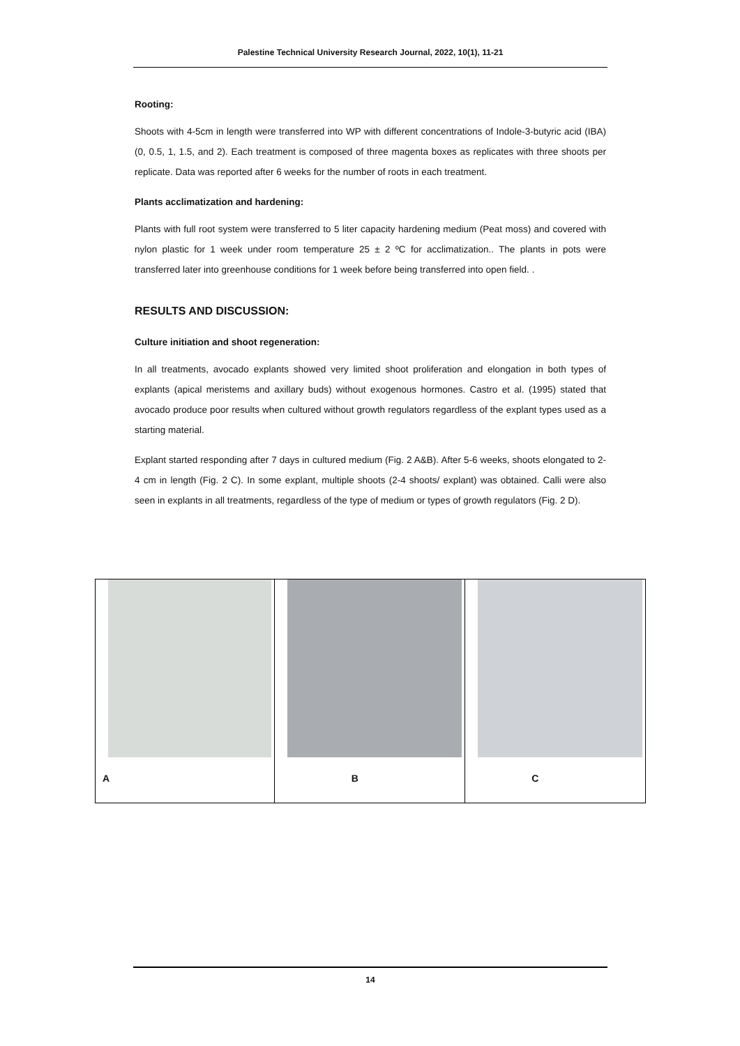Palestine Technical University Research Journal, 2022, 10(1), 11-21
Rooting:
Shoots with 4-5cm in length were transferred into WP with different concentrations of Indole-3-butyric acid (IBA) (0, 0.5, 1, 1.5, and 2). Each treatment is composed of three magenta boxes as replicates with three shoots per replicate. Data was reported after 6 weeks for the number of roots in each treatment.
Plants acclimatization and hardening:
Plants with full root system were transferred to 5 liter capacity hardening medium (Peat moss) and covered with nylon plastic for 1 week under room temperature 25 ± 2 ºC for acclimatization.. The plants in pots were transferred later into greenhouse conditions for 1 week before being transferred into open field. .
RESULTS AND DISCUSSION:
Culture initiation and shoot regeneration:
In all treatments, avocado explants showed very limited shoot proliferation and elongation in both types of explants (apical meristems and axillary buds) without exogenous hormones. Castro et al. (1995) stated that avocado produce poor results when cultured without growth regulators regardless of the explant types used as a starting material.
Explant started responding after 7 days in cultured medium (Fig. 2 A&B). After 5-6 weeks, shoots elongated to 2-4 cm in length (Fig. 2 C). In some explant, multiple shoots (2-4 shoots/ explant) was obtained. Calli were also seen in explants in all treatments, regardless of the type of medium or types of growth regulators (Fig. 2 D).
A B C
14